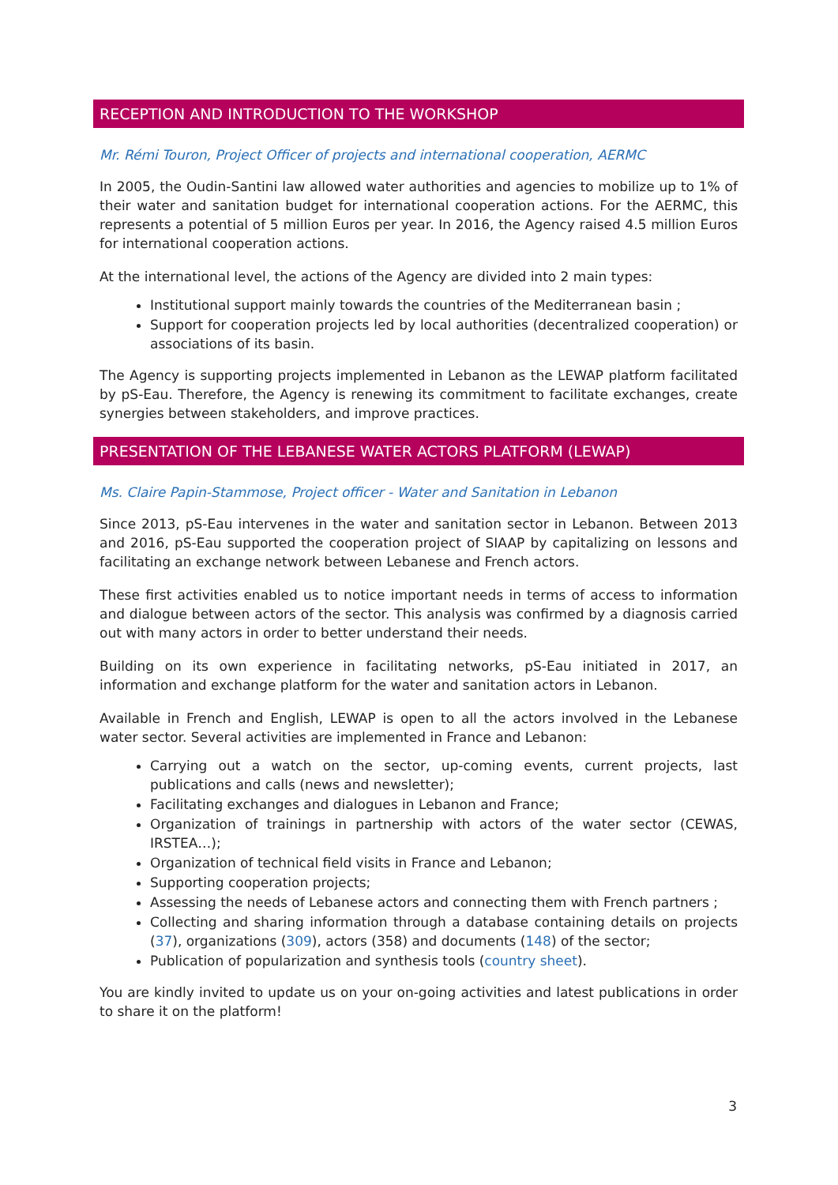RECEPTION AND INTRODUCTION TO THE WORKSHOP
Mr. Rémi Touron, Project Officer of projects and international cooperation, AERMC
In 2005, the Oudin-Santini law allowed water authorities and agencies to mobilize up to 1% of their water and sanitation budget for international cooperation actions. For the AERMC, this represents a potential of 5 million Euros per year. In 2016, the Agency raised 4.5 million Euros for international cooperation actions.
At the international level, the actions of the Agency are divided into 2 main types:
Institutional support mainly towards the countries of the Mediterranean basin ;
Support for cooperation projects led by local authorities (decentralized cooperation) or associations of its basin.
The Agency is supporting projects implemented in Lebanon as the LEWAP platform facilitated by pS-Eau. Therefore, the Agency is renewing its commitment to facilitate exchanges, create synergies between stakeholders, and improve practices.
PRESENTATION OF THE LEBANESE WATER ACTORS PLATFORM (LEWAP)
Ms. Claire Papin-Stammose, Project officer - Water and Sanitation in Lebanon
Since 2013, pS-Eau intervenes in the water and sanitation sector in Lebanon. Between 2013 and 2016, pS-Eau supported the cooperation project of SIAAP by capitalizing on lessons and facilitating an exchange network between Lebanese and French actors.
These first activities enabled us to notice important needs in terms of access to information and dialogue between actors of the sector. This analysis was confirmed by a diagnosis carried out with many actors in order to better understand their needs.
Building on its own experience in facilitating networks, pS-Eau initiated in 2017, an information and exchange platform for the water and sanitation actors in Lebanon.
Available in French and English, LEWAP is open to all the actors involved in the Lebanese water sector. Several activities are implemented in France and Lebanon:
Carrying out a watch on the sector, up-coming events, current projects, last publications and calls (news and newsletter);
Facilitating exchanges and dialogues in Lebanon and France;
Organization of trainings in partnership with actors of the water sector (CEWAS, IRSTEA…);
Organization of technical field visits in France and Lebanon;
Supporting cooperation projects;
Assessing the needs of Lebanese actors and connecting them with French partners ;
Collecting and sharing information through a database containing details on projects (37), organizations (309), actors (358) and documents (148) of the sector;
Publication of popularization and synthesis tools (country sheet).
You are kindly invited to update us on your on-going activities and latest publications in order to share it on the platform!
3